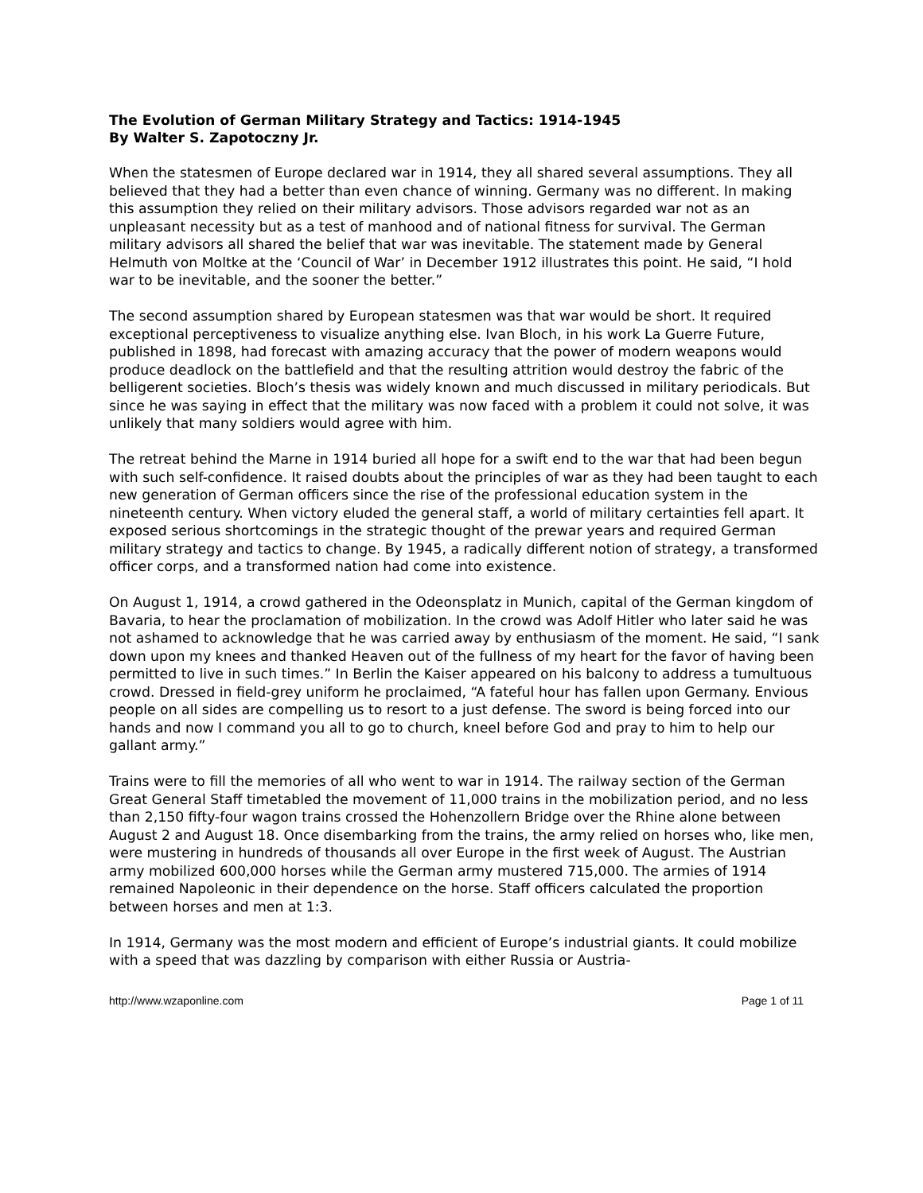The Evolution of German Military Strategy and Tactics: 1914-1945
By Walter S. Zapotoczny Jr.
When the statesmen of Europe declared war in 1914, they all shared several assumptions. They all believed that they had a better than even chance of winning. Germany was no different. In making this assumption they relied on their military advisors. Those advisors regarded war not as an unpleasant necessity but as a test of manhood and of national fitness for survival. The German military advisors all shared the belief that war was inevitable. The statement made by General Helmuth von Moltke at the ‘Council of War’ in December 1912 illustrates this point. He said, “I hold war to be inevitable, and the sooner the better.”
The second assumption shared by European statesmen was that war would be short. It required exceptional perceptiveness to visualize anything else. Ivan Bloch, in his work La Guerre Future, published in 1898, had forecast with amazing accuracy that the power of modern weapons would produce deadlock on the battlefield and that the resulting attrition would destroy the fabric of the belligerent societies. Bloch’s thesis was widely known and much discussed in military periodicals. But since he was saying in effect that the military was now faced with a problem it could not solve, it was unlikely that many soldiers would agree with him.
The retreat behind the Marne in 1914 buried all hope for a swift end to the war that had been begun with such self-confidence. It raised doubts about the principles of war as they had been taught to each new generation of German officers since the rise of the professional education system in the nineteenth century. When victory eluded the general staff, a world of military certainties fell apart. It exposed serious shortcomings in the strategic thought of the prewar years and required German military strategy and tactics to change. By 1945, a radically different notion of strategy, a transformed officer corps, and a transformed nation had come into existence.
On August 1, 1914, a crowd gathered in the Odeonsplatz in Munich, capital of the German kingdom of Bavaria, to hear the proclamation of mobilization. In the crowd was Adolf Hitler who later said he was not ashamed to acknowledge that he was carried away by enthusiasm of the moment. He said, “I sank down upon my knees and thanked Heaven out of the fullness of my heart for the favor of having been permitted to live in such times.” In Berlin the Kaiser appeared on his balcony to address a tumultuous crowd. Dressed in field-grey uniform he proclaimed, “A fateful hour has fallen upon Germany. Envious people on all sides are compelling us to resort to a just defense. The sword is being forced into our hands and now I command you all to go to church, kneel before God and pray to him to help our gallant army.”
Trains were to fill the memories of all who went to war in 1914. The railway section of the German Great General Staff timetabled the movement of 11,000 trains in the mobilization period, and no less than 2,150 fifty-four wagon trains crossed the Hohenzollern Bridge over the Rhine alone between August 2 and August 18. Once disembarking from the trains, the army relied on horses who, like men, were mustering in hundreds of thousands all over Europe in the first week of August. The Austrian army mobilized 600,000 horses while the German army mustered 715,000. The armies of 1914 remained Napoleonic in their dependence on the horse. Staff officers calculated the proportion between horses and men at 1:3.
In 1914, Germany was the most modern and efficient of Europe’s industrial giants. It could mobilize with a speed that was dazzling by comparison with either Russia or Austria-
http://www.wzaponline.com Page 1 of 11